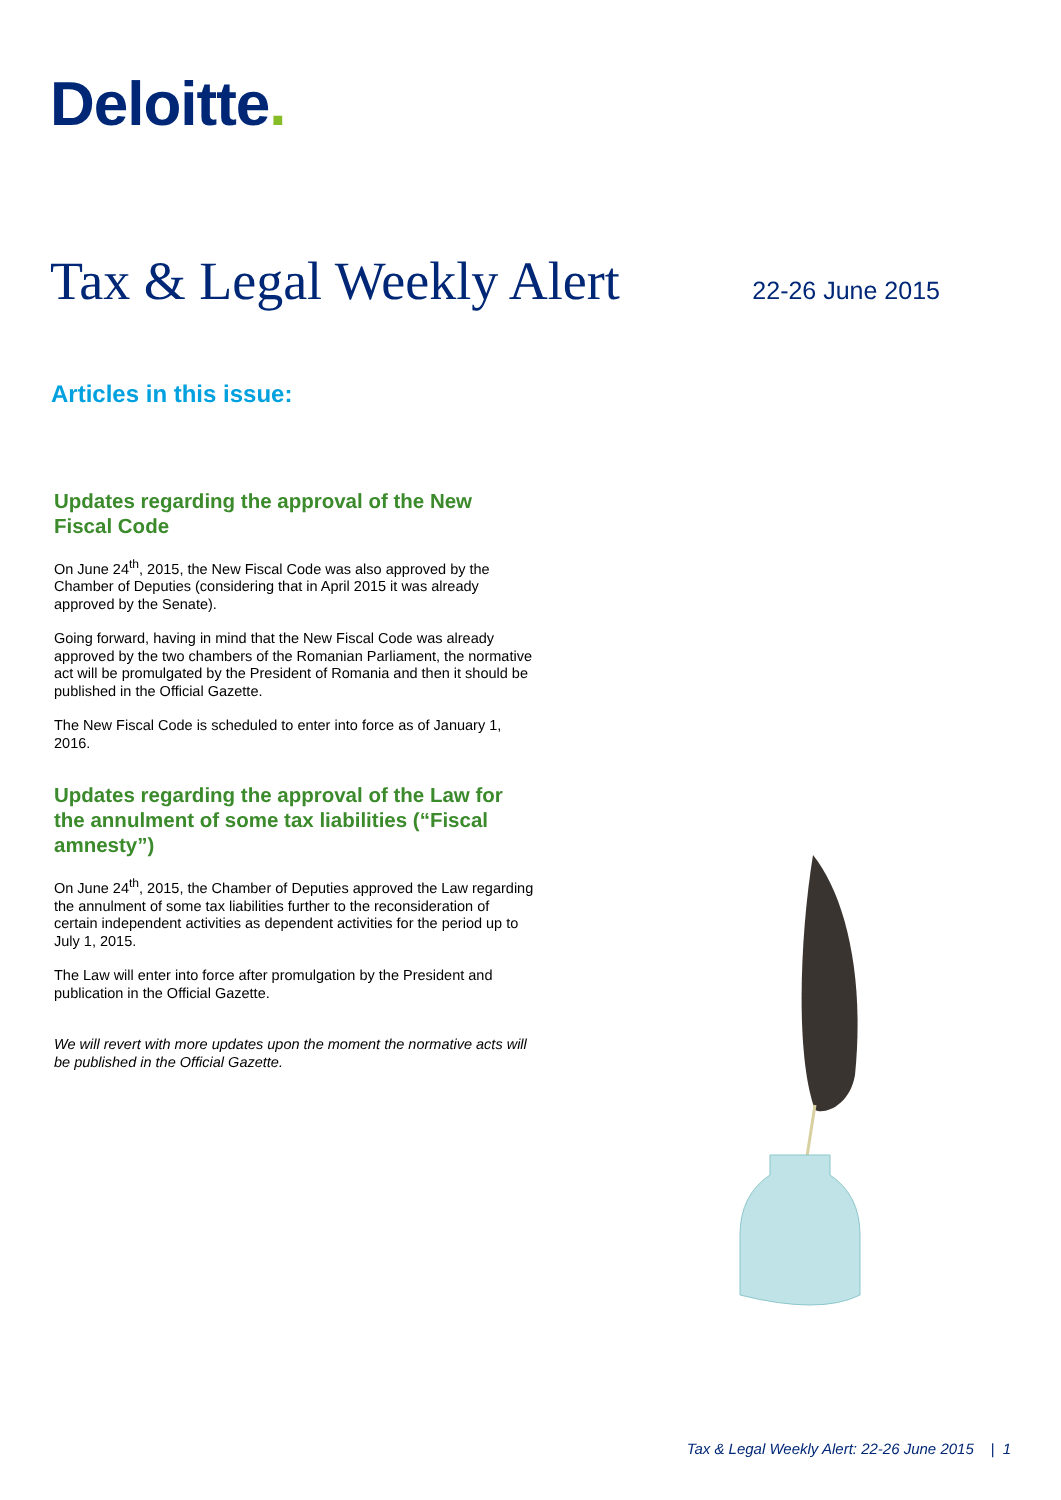Deloitte.
Tax & Legal Weekly Alert
22-26 June 2015
Articles in this issue:
Updates regarding the approval of the New Fiscal Code
On June 24<sup>th</sup>, 2015, the New Fiscal Code was also approved by the Chamber of Deputies (considering that in April 2015 it was already approved by the Senate).
Going forward, having in mind that the New Fiscal Code was already approved by the two chambers of the Romanian Parliament, the normative act will be promulgated by the President of Romania and then it should be published in the Official Gazette.
The New Fiscal Code is scheduled to enter into force as of January 1, 2016.
Updates regarding the approval of the Law for the annulment of some tax liabilities (“Fiscal amnesty”)
On June 24<sup>th</sup>, 2015, the Chamber of Deputies approved the Law regarding the annulment of some tax liabilities further to the reconsideration of certain independent activities as dependent activities for the period up to July 1, 2015.
The Law will enter into force after promulgation by the President and publication in the Official Gazette.
We will revert with more updates upon the moment the normative acts will be published in the Official Gazette.
Tax & Legal Weekly Alert: 22-26 June 2015 | 1